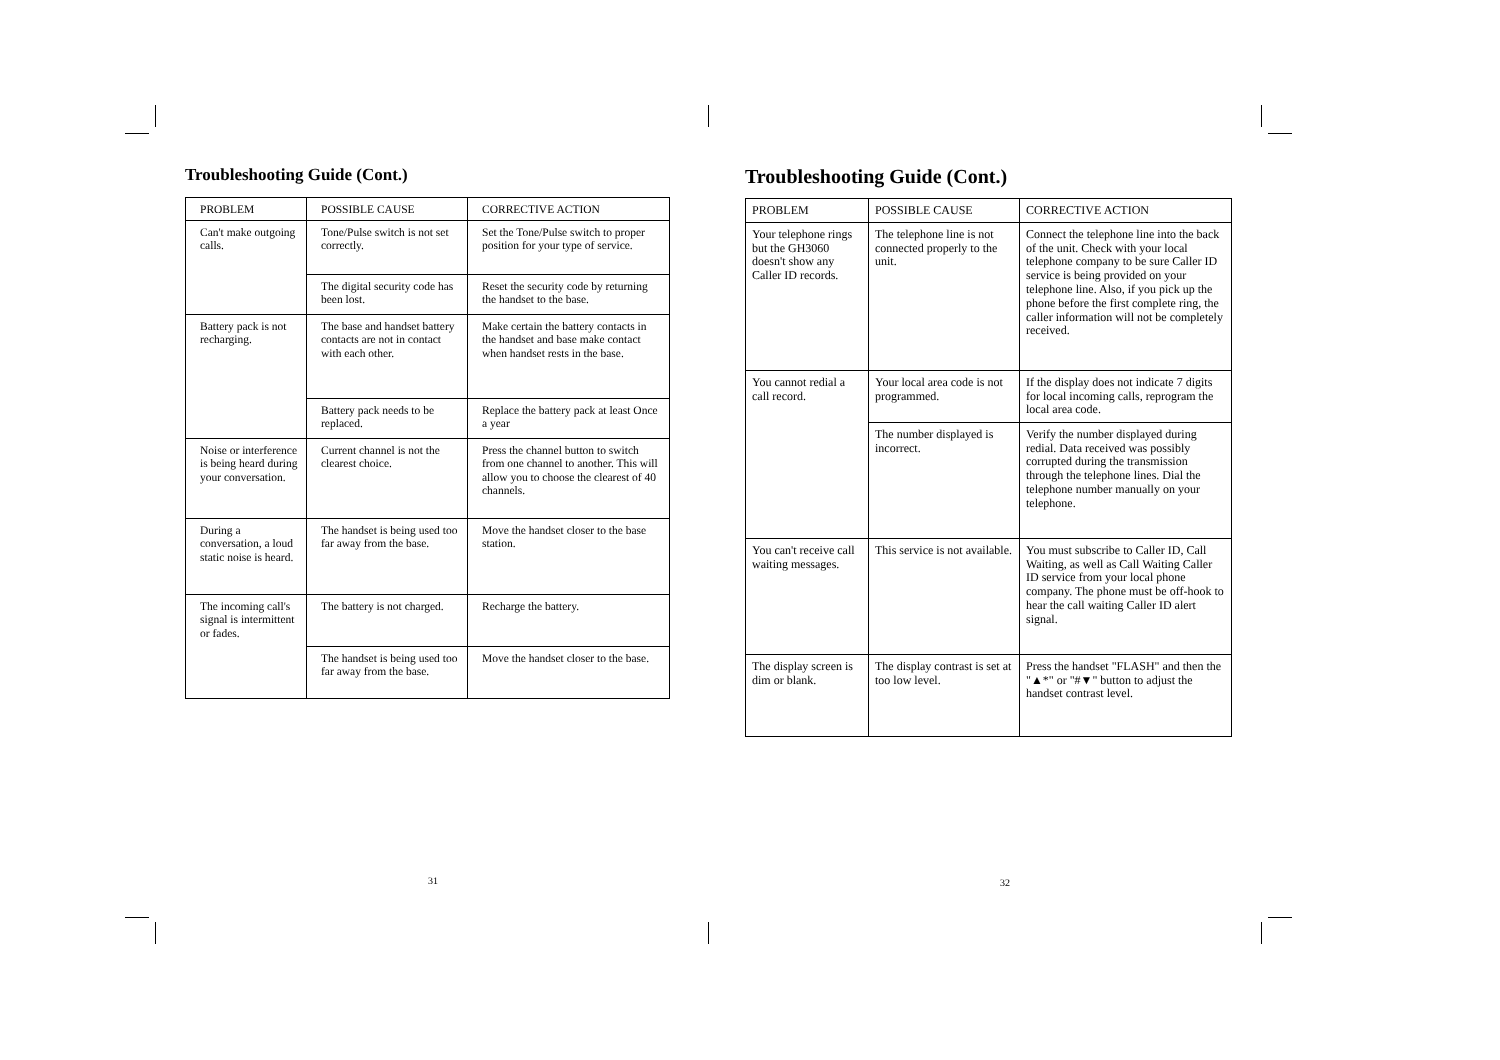Troubleshooting Guide (Cont.)
| PROBLEM | POSSIBLE CAUSE | CORRECTIVE ACTION |
| --- | --- | --- |
| Can't make outgoing calls. | Tone/Pulse switch is not set correctly. | Set the Tone/Pulse switch to proper position for your type of service. |
| | The digital security code has been lost. | Reset the security code by returning the handset to the base. |
| Battery pack is not recharging. | The base and handset battery contacts are not in contact with each other. | Make certain the battery contacts in the handset and base make contact when handset rests in the base. |
| | Battery pack needs to be replaced. | Replace the battery pack at least Once a year |
| Noise or interference is being heard during your conversation. | Current channel is not the clearest choice. | Press the channel button to switch from one channel to another. This will allow you to choose the clearest of 40 channels. |
| During a conversation, a loud static noise is heard. | The handset is being used too far away from the base. | Move the handset closer to the base station. |
| The incoming call's signal is intermittent or fades. | The battery is not charged. | Recharge the battery. |
| | The handset is being used too far away from the base. | Move the handset closer to the base. |
31
Troubleshooting Guide (Cont.)
| PROBLEM | POSSIBLE CAUSE | CORRECTIVE ACTION |
| --- | --- | --- |
| Your telephone rings but the GH3060 doesn't show any Caller ID records. | The telephone line is not connected properly to the unit. | Connect the telephone line into the back of the unit. Check with your local telephone company to be sure Caller ID service is being provided on your telephone line. Also, if you pick up the phone before the first complete ring, the caller information will not be completely received. |
| You cannot redial a call record. | Your local area code is not programmed. | If the display does not indicate 7 digits for local incoming calls, reprogram the local area code. |
| | The number displayed is incorrect. | Verify the number displayed during redial. Data received was possibly corrupted during the transmission through the telephone lines. Dial the telephone number manually on your telephone. |
| You can't receive call waiting messages. | This service is not available. | You must subscribe to Caller ID, Call Waiting, as well as Call Waiting Caller ID service from your local phone company. The phone must be off-hook to hear the call waiting Caller ID alert signal. |
| The display screen is dim or blank. | The display contrast is set at too low level. | Press the handset "FLASH" and then the "▲*" or "#▼" button to adjust the handset contrast level. |
32